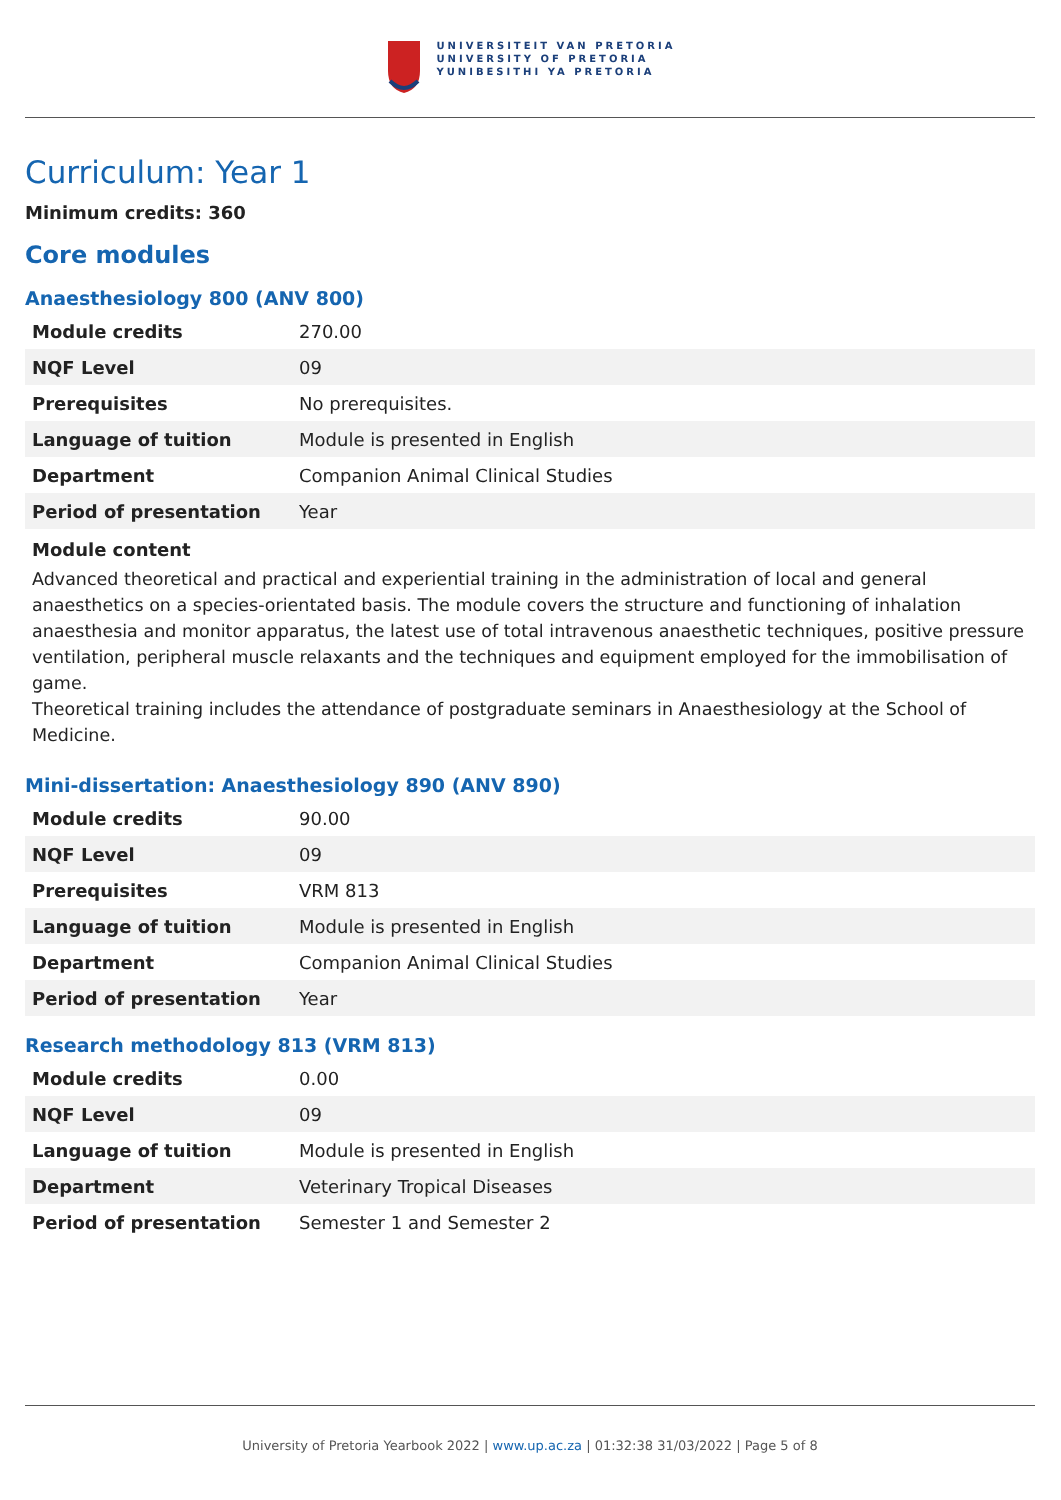UNIVERSITEIT VAN PRETORIA
UNIVERSITY OF PRETORIA
YUNIBESITHI YA PRETORIA
Curriculum: Year 1
Minimum credits: 360
Core modules
Anaesthesiology 800 (ANV 800)
| Module credits | 270.00 |
| NQF Level | 09 |
| Prerequisites | No prerequisites. |
| Language of tuition | Module is presented in English |
| Department | Companion Animal Clinical Studies |
| Period of presentation | Year |
Module content
Advanced theoretical and practical and experiential training in the administration of local and general anaesthetics on a species-orientated basis. The module covers the structure and functioning of inhalation anaesthesia and monitor apparatus, the latest use of total intravenous anaesthetic techniques, positive pressure ventilation, peripheral muscle relaxants and the techniques and equipment employed for the immobilisation of game.
Theoretical training includes the attendance of postgraduate seminars in Anaesthesiology at the School of Medicine.
Mini-dissertation: Anaesthesiology 890 (ANV 890)
| Module credits | 90.00 |
| NQF Level | 09 |
| Prerequisites | VRM 813 |
| Language of tuition | Module is presented in English |
| Department | Companion Animal Clinical Studies |
| Period of presentation | Year |
Research methodology 813 (VRM 813)
| Module credits | 0.00 |
| NQF Level | 09 |
| Language of tuition | Module is presented in English |
| Department | Veterinary Tropical Diseases |
| Period of presentation | Semester 1 and Semester 2 |
University of Pretoria Yearbook 2022 | www.up.ac.za | 01:32:38 31/03/2022 | Page 5 of 8